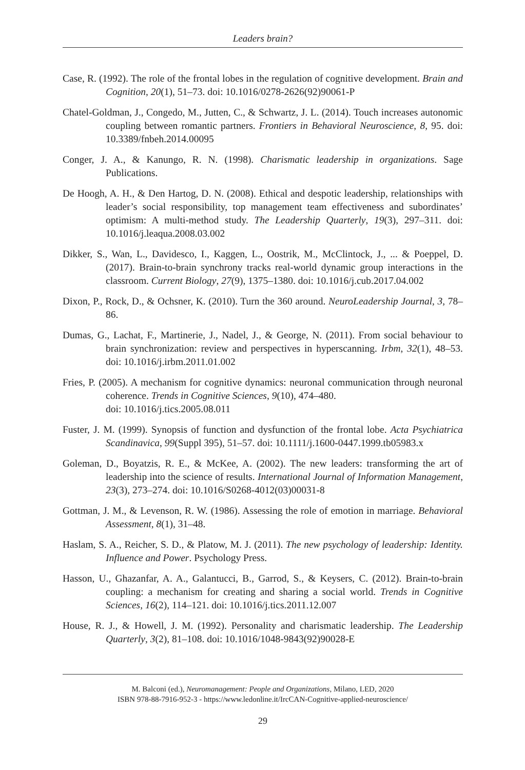Leaders brain?
Case, R. (1992). The role of the frontal lobes in the regulation of cognitive development. Brain and Cognition, 20(1), 51–73. doi: 10.1016/0278-2626(92)90061-P
Chatel-Goldman, J., Congedo, M., Jutten, C., & Schwartz, J. L. (2014). Touch increases autonomic coupling between romantic partners. Frontiers in Behavioral Neuroscience, 8, 95. doi: 10.3389/fnbeh.2014.00095
Conger, J. A., & Kanungo, R. N. (1998). Charismatic leadership in organizations. Sage Publications.
De Hoogh, A. H., & Den Hartog, D. N. (2008). Ethical and despotic leadership, relationships with leader’s social responsibility, top management team effectiveness and subordinates’ optimism: A multi-method study. The Leadership Quarterly, 19(3), 297–311. doi: 10.1016/j.leaqua.2008.03.002
Dikker, S., Wan, L., Davidesco, I., Kaggen, L., Oostrik, M., McClintock, J., ... & Poeppel, D. (2017). Brain-to-brain synchrony tracks real-world dynamic group interactions in the classroom. Current Biology, 27(9), 1375–1380. doi: 10.1016/j.cub.2017.04.002
Dixon, P., Rock, D., & Ochsner, K. (2010). Turn the 360 around. NeuroLeadership Journal, 3, 78–86.
Dumas, G., Lachat, F., Martinerie, J., Nadel, J., & George, N. (2011). From social behaviour to brain synchronization: review and perspectives in hyperscanning. Irbm, 32(1), 48–53. doi: 10.1016/j.irbm.2011.01.002
Fries, P. (2005). A mechanism for cognitive dynamics: neuronal communication through neuronal coherence. Trends in Cognitive Sciences, 9(10), 474–480.
doi: 10.1016/j.tics.2005.08.011
Fuster, J. M. (1999). Synopsis of function and dysfunction of the frontal lobe. Acta Psychiatrica Scandinavica, 99(Suppl 395), 51–57. doi: 10.1111/j.1600-0447.1999.tb05983.x
Goleman, D., Boyatzis, R. E., & McKee, A. (2002). The new leaders: transforming the art of leadership into the science of results. International Journal of Information Management, 23(3), 273–274. doi: 10.1016/S0268-4012(03)00031-8
Gottman, J. M., & Levenson, R. W. (1986). Assessing the role of emotion in marriage. Behavioral Assessment, 8(1), 31–48.
Haslam, S. A., Reicher, S. D., & Platow, M. J. (2011). The new psychology of leadership: Identity. Influence and Power. Psychology Press.
Hasson, U., Ghazanfar, A. A., Galantucci, B., Garrod, S., & Keysers, C. (2012). Brain-to-brain coupling: a mechanism for creating and sharing a social world. Trends in Cognitive Sciences, 16(2), 114–121. doi: 10.1016/j.tics.2011.12.007
House, R. J., & Howell, J. M. (1992). Personality and charismatic leadership. The Leadership Quarterly, 3(2), 81–108. doi: 10.1016/1048-9843(92)90028-E
M. Balconi (ed.), Neuromanagement: People and Organizations, Milano, LED, 2020
ISBN 978-88-7916-952-3 - https://www.ledonline.it/IrcCAN-Cognitive-applied-neuroscience/
29